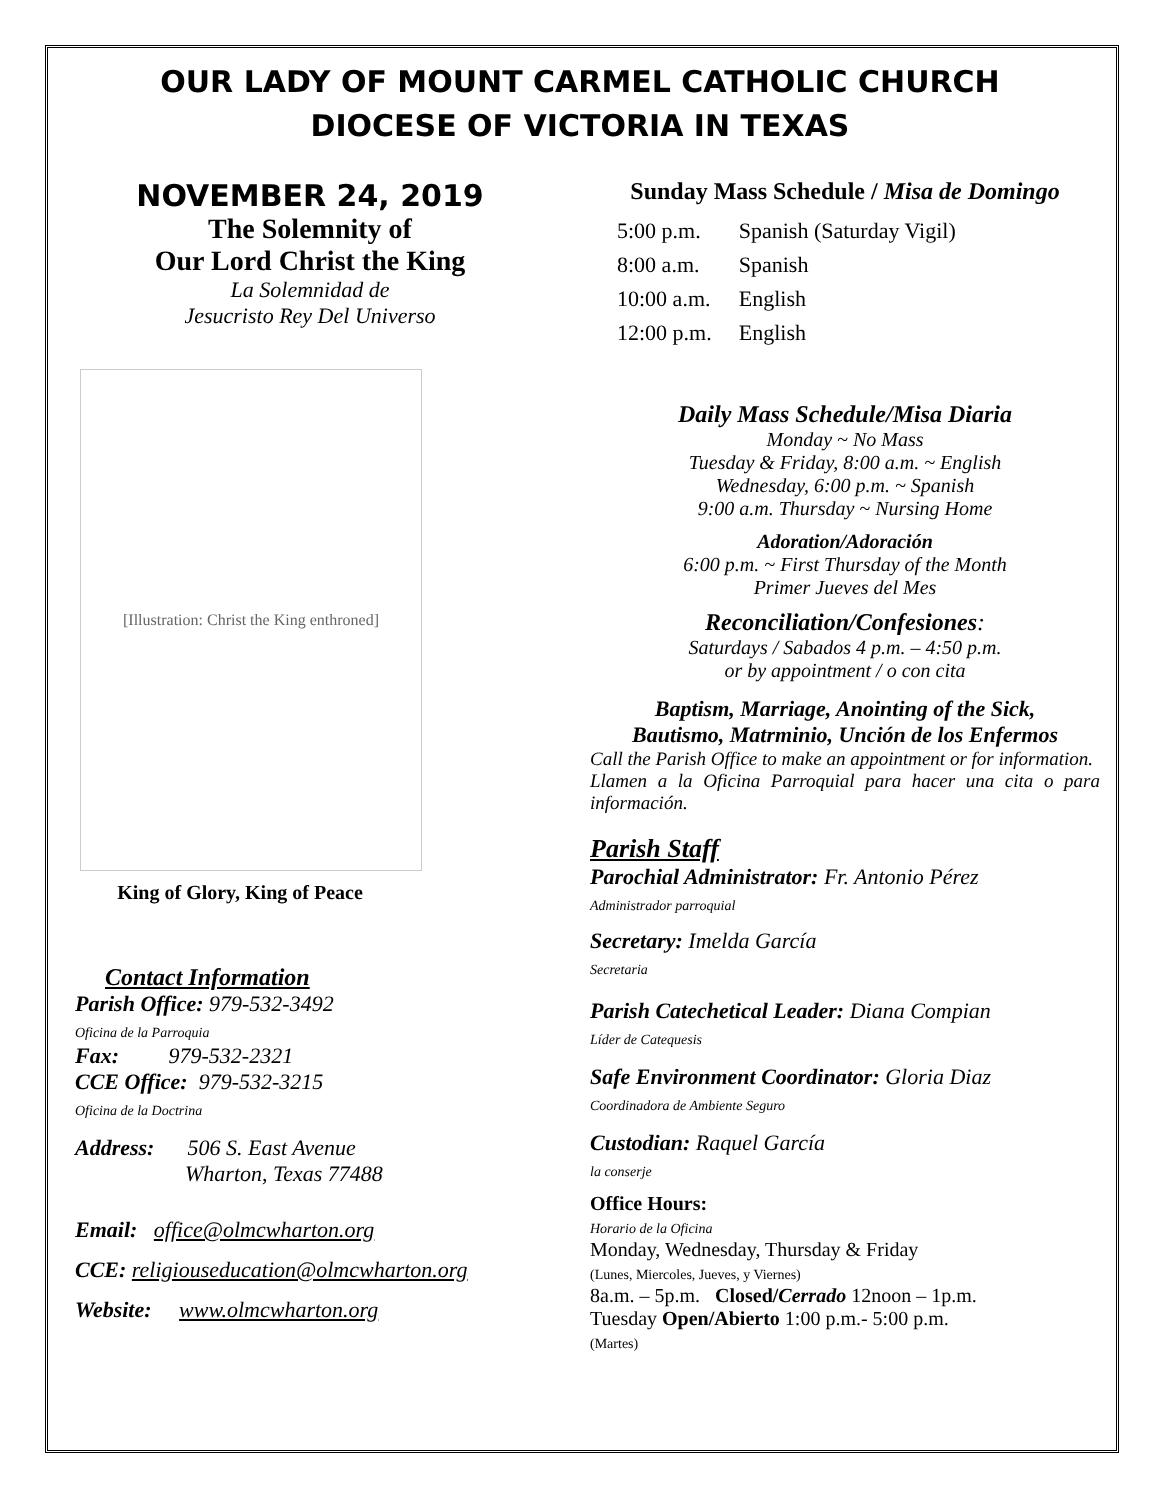OUR LADY OF MOUNT CARMEL CATHOLIC CHURCH
DIOCESE OF VICTORIA IN TEXAS
NOVEMBER 24, 2019
The Solemnity of
Our Lord Christ the King
La Solemnidad de
Jesucristo Rey Del Universo
[Illustration: Christ the King enthroned]
King of Glory, King of Peace
Contact Information
Parish Office: 979-532-3492
Oficina de la Parroquia
Fax: 979-532-2321
CCE Office: 979-532-3215
Oficina de la Doctrina
Address: 506 S. East Avenue
Wharton, Texas 77488
Email: office@olmcwharton.org
CCE: religiouseducation@olmcwharton.org
Website: www.olmcwharton.org
Sunday Mass Schedule / Misa de Domingo
| 5:00 p.m. | Spanish (Saturday Vigil) |
| 8:00 a.m. | Spanish |
| 10:00 a.m. | English |
| 12:00 p.m. | English |
Daily Mass Schedule/Misa Diaria
Monday ~ No Mass
Tuesday & Friday, 8:00 a.m. ~ English
Wednesday, 6:00 p.m. ~ Spanish
9:00 a.m. Thursday ~ Nursing Home
Adoration/Adoración
6:00 p.m. ~ First Thursday of the Month
Primer Jueves del Mes
Reconciliation/Confesiones:
Saturdays / Sabados 4 p.m. – 4:50 p.m.
or by appointment / o con cita
Baptism, Marriage, Anointing of the Sick,
Bautismo, Matrminio, Unción de los Enfermos
Call the Parish Office to make an appointment or for information.
Llamen a la Oficina Parroquial para hacer una cita o para información.
Parish Staff
Parochial Administrator: Fr. Antonio Pérez
Administrador parroquial
Secretary: Imelda García
Secretaria
Parish Catechetical Leader: Diana Compian
Líder de Catequesis
Safe Environment Coordinator: Gloria Diaz
Coordinadora de Ambiente Seguro
Custodian: Raquel García
la conserje
Office Hours:
Horario de la Oficina
Monday, Wednesday, Thursday & Friday
(Lunes, Miercoles, Jueves, y Viernes)
8a.m. – 5p.m. Closed/Cerrado 12noon – 1p.m.
Tuesday Open/Abierto 1:00 p.m.- 5:00 p.m.
(Martes)